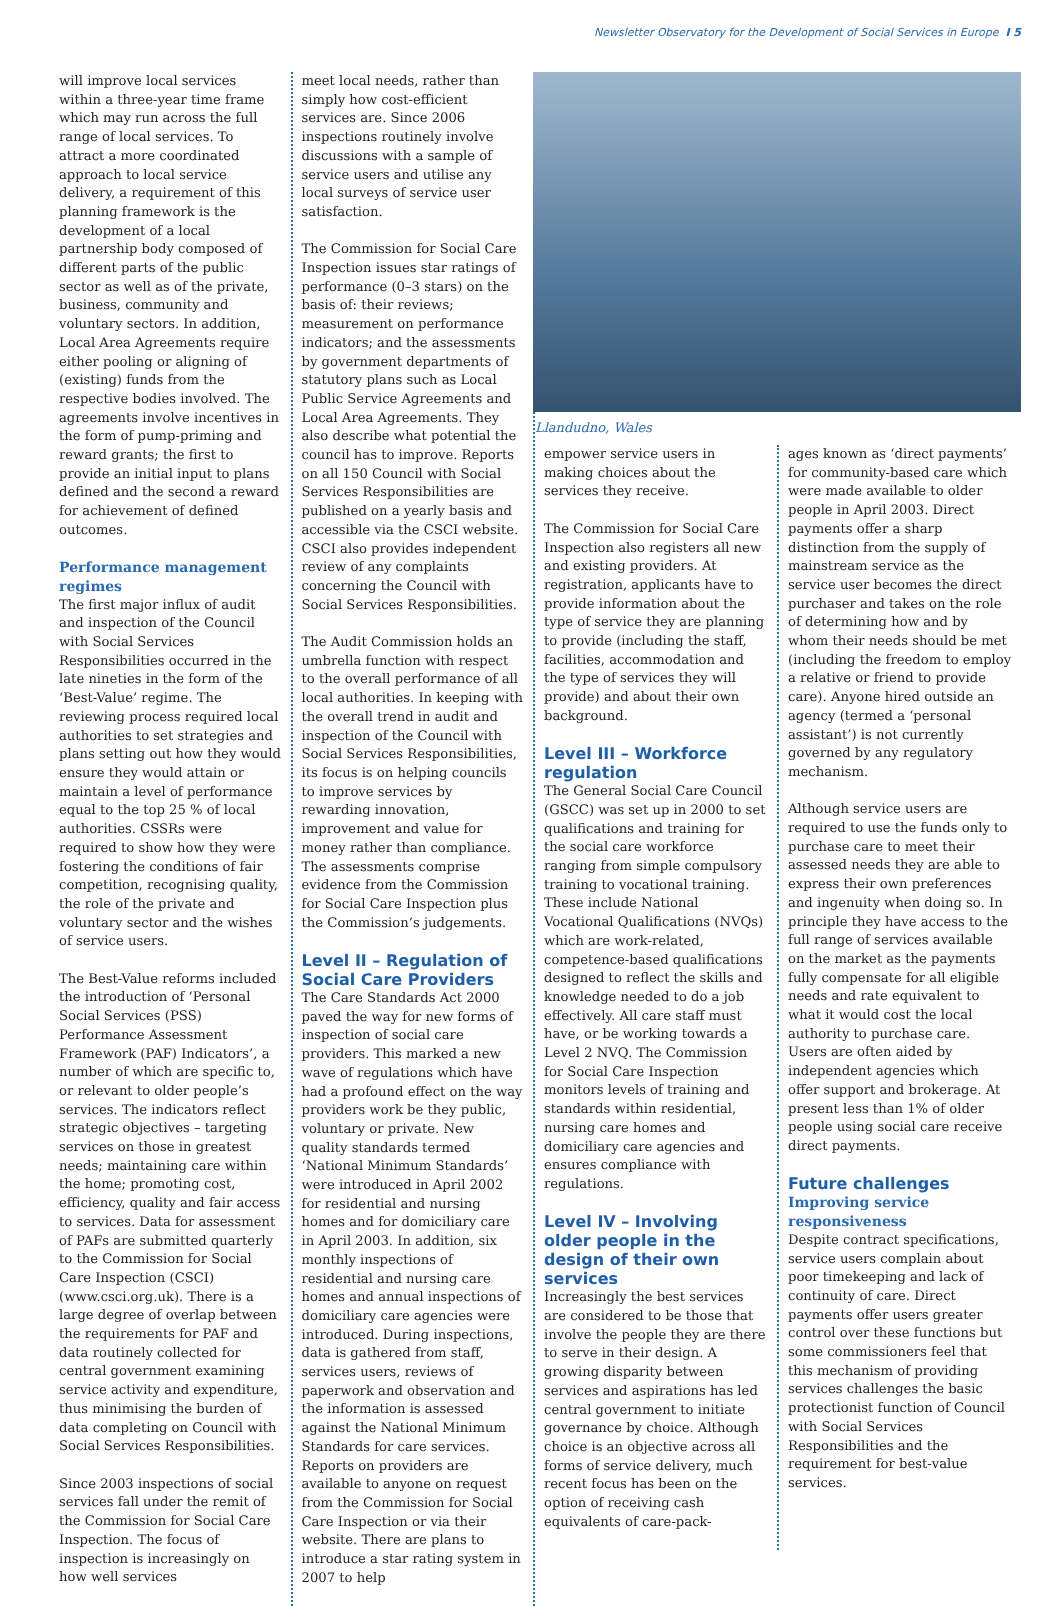Newsletter Observatory for the Development of Social Services in Europe I 5
will improve local services within a three-year time frame which may run across the full range of local services. To attract a more coordinated approach to local service delivery, a requirement of this planning framework is the development of a local partnership body composed of different parts of the public sector as well as of the private, business, community and voluntary sectors. In addition, Local Area Agreements require either pooling or aligning of (existing) funds from the respective bodies involved. The agreements involve incentives in the form of pump-priming and reward grants; the first to provide an initial input to plans defined and the second a reward for achievement of defined outcomes.
Performance management regimes
The first major influx of audit and inspection of the Council with Social Services Responsibilities occurred in the late nineties in the form of the ‘Best-Value’ regime. The reviewing process required local authorities to set strategies and plans setting out how they would ensure they would attain or maintain a level of performance equal to the top 25 % of local authorities. CSSRs were required to show how they were fostering the conditions of fair competition, recognising quality, the role of the private and voluntary sector and the wishes of service users.
The Best-Value reforms included the introduction of ‘Personal Social Services (PSS) Performance Assessment Framework (PAF) Indicators’, a number of which are specific to, or relevant to older people’s services. The indicators reflect strategic objectives – targeting services on those in greatest needs; maintaining care within the home; promoting cost, efficiency, quality and fair access to services. Data for assessment of PAFs are submitted quarterly to the Commission for Social Care Inspection (CSCI) (www.csci.org.uk). There is a large degree of overlap between the requirements for PAF and data routinely collected for central government examining service activity and expenditure, thus minimising the burden of data completing on Council with Social Services Responsibilities.
Since 2003 inspections of social services fall under the remit of the Commission for Social Care Inspection. The focus of inspection is increasingly on how well services
meet local needs, rather than simply how cost-efficient services are. Since 2006 inspections routinely involve discussions with a sample of service users and utilise any local surveys of service user satisfaction.
The Commission for Social Care Inspection issues star ratings of performance (0–3 stars) on the basis of: their reviews; measurement on performance indicators; and the assessments by government departments of statutory plans such as Local Public Service Agreements and Local Area Agreements. They also describe what potential the council has to improve. Reports on all 150 Council with Social Services Responsibilities are published on a yearly basis and accessible via the CSCI website. CSCI also provides independent review of any complaints concerning the Council with Social Services Responsibilities.
The Audit Commission holds an umbrella function with respect to the overall performance of all local authorities. In keeping with the overall trend in audit and inspection of the Council with Social Services Responsibilities, its focus is on helping councils to improve services by rewarding innovation, improvement and value for money rather than compliance. The assessments comprise evidence from the Commission for Social Care Inspection plus the Commission’s judgements.
Level II – Regulation of Social Care Providers
The Care Standards Act 2000 paved the way for new forms of inspection of social care providers. This marked a new wave of regulations which have had a profound effect on the way providers work be they public, voluntary or private. New quality standards termed ‘National Minimum Standards’ were introduced in April 2002 for residential and nursing homes and for domiciliary care in April 2003. In addition, six monthly inspections of residential and nursing care homes and annual inspections of domiciliary care agencies were introduced. During inspections, data is gathered from staff, services users, reviews of paperwork and observation and the information is assessed against the National Minimum Standards for care services. Reports on providers are available to anyone on request from the Commission for Social Care Inspection or via their website. There are plans to introduce a star rating system in 2007 to help
Llandudno, Wales
empower service users in making choices about the services they receive.
The Commission for Social Care Inspection also registers all new and existing providers. At registration, applicants have to provide information about the type of service they are planning to provide (including the staff, facilities, accommodation and the type of services they will provide) and about their own background.
Level III – Workforce regulation
The General Social Care Council (GSCC) was set up in 2000 to set qualifications and training for the social care workforce ranging from simple compulsory training to vocational training. These include National Vocational Qualifications (NVQs) which are work-related, competence-based qualifications designed to reflect the skills and knowledge needed to do a job effectively. All care staff must have, or be working towards a Level 2 NVQ. The Commission for Social Care Inspection monitors levels of training and standards within residential, nursing care homes and domiciliary care agencies and ensures compliance with regulations.
Level IV – Involving older people in the design of their own services
Increasingly the best services are considered to be those that involve the people they are there to serve in their design. A growing disparity between services and aspirations has led central government to initiate governance by choice. Although choice is an objective across all forms of service delivery, much recent focus has been on the option of receiving cash equivalents of care-pack-
ages known as ‘direct payments’ for community-based care which were made available to older people in April 2003. Direct payments offer a sharp distinction from the supply of mainstream service as the service user becomes the direct purchaser and takes on the role of determining how and by whom their needs should be met (including the freedom to employ a relative or friend to provide care). Anyone hired outside an agency (termed a ‘personal assistant’) is not currently governed by any regulatory mechanism.
Although service users are required to use the funds only to purchase care to meet their assessed needs they are able to express their own preferences and ingenuity when doing so. In principle they have access to the full range of services available on the market as the payments fully compensate for all eligible needs and rate equivalent to what it would cost the local authority to purchase care. Users are often aided by independent agencies which offer support and brokerage. At present less than 1% of older people using social care receive direct payments.
Future challenges
Improving service responsiveness
Despite contract specifications, service users complain about poor timekeeping and lack of continuity of care. Direct payments offer users greater control over these functions but some commissioners feel that this mechanism of providing services challenges the basic protectionist function of Council with Social Services Responsibilities and the requirement for best-value services.